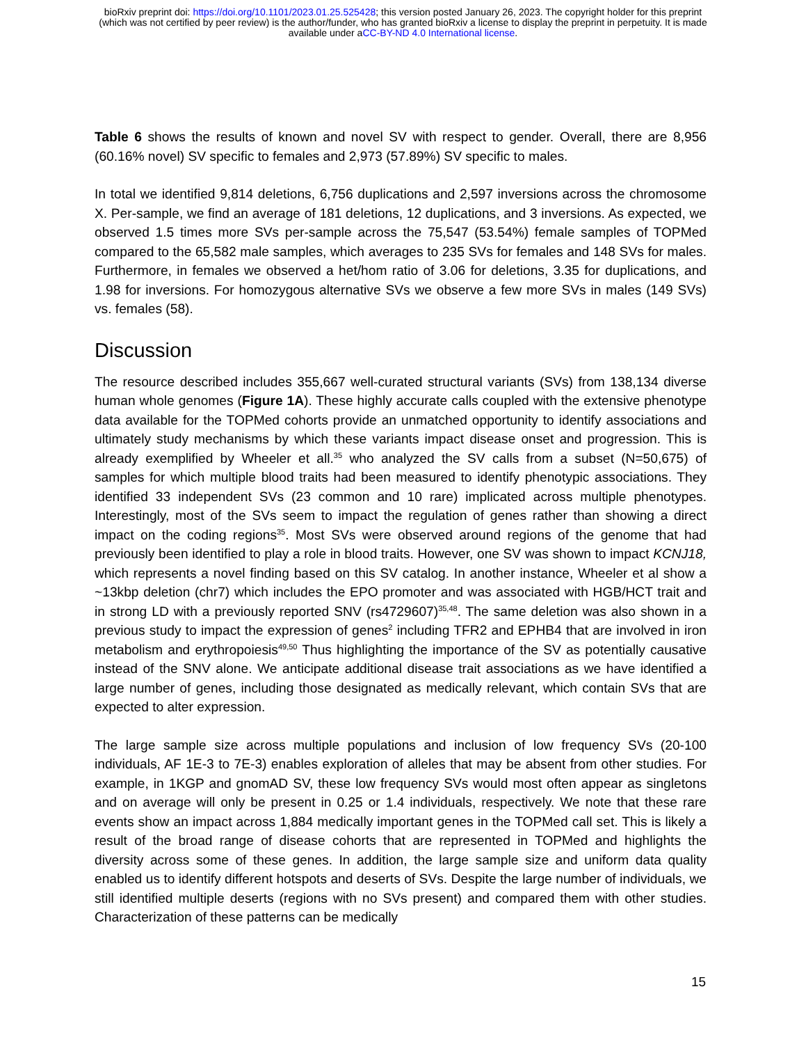bioRxiv preprint doi: https://doi.org/10.1101/2023.01.25.525428; this version posted January 26, 2023. The copyright holder for this preprint
(which was not certified by peer review) is the author/funder, who has granted bioRxiv a license to display the preprint in perpetuity. It is made
available under aCC-BY-ND 4.0 International license.
Table 6 shows the results of known and novel SV with respect to gender. Overall, there are 8,956 (60.16% novel) SV specific to females and 2,973 (57.89%) SV specific to males.
In total we identified 9,814 deletions, 6,756 duplications and 2,597 inversions across the chromosome X. Per-sample, we find an average of 181 deletions, 12 duplications, and 3 inversions. As expected, we observed 1.5 times more SVs per-sample across the 75,547 (53.54%) female samples of TOPMed compared to the 65,582 male samples, which averages to 235 SVs for females and 148 SVs for males. Furthermore, in females we observed a het/hom ratio of 3.06 for deletions, 3.35 for duplications, and 1.98 for inversions. For homozygous alternative SVs we observe a few more SVs in males (149 SVs) vs. females (58).
Discussion
The resource described includes 355,667 well-curated structural variants (SVs) from 138,134 diverse human whole genomes (Figure 1A). These highly accurate calls coupled with the extensive phenotype data available for the TOPMed cohorts provide an unmatched opportunity to identify associations and ultimately study mechanisms by which these variants impact disease onset and progression. This is already exemplified by Wheeler et all.<sup>35</sup> who analyzed the SV calls from a subset (N=50,675) of samples for which multiple blood traits had been measured to identify phenotypic associations. They identified 33 independent SVs (23 common and 10 rare) implicated across multiple phenotypes. Interestingly, most of the SVs seem to impact the regulation of genes rather than showing a direct impact on the coding regions<sup>35</sup>. Most SVs were observed around regions of the genome that had previously been identified to play a role in blood traits. However, one SV was shown to impact KCNJ18, which represents a novel finding based on this SV catalog. In another instance, Wheeler et al show a ~13kbp deletion (chr7) which includes the EPO promoter and was associated with HGB/HCT trait and in strong LD with a previously reported SNV (rs4729607)<sup>35,48</sup>. The same deletion was also shown in a previous study to impact the expression of genes<sup>2</sup> including TFR2 and EPHB4 that are involved in iron metabolism and erythropoiesis<sup>49,50</sup> Thus highlighting the importance of the SV as potentially causative instead of the SNV alone. We anticipate additional disease trait associations as we have identified a large number of genes, including those designated as medically relevant, which contain SVs that are expected to alter expression.
The large sample size across multiple populations and inclusion of low frequency SVs (20-100 individuals, AF 1E-3 to 7E-3) enables exploration of alleles that may be absent from other studies. For example, in 1KGP and gnomAD SV, these low frequency SVs would most often appear as singletons and on average will only be present in 0.25 or 1.4 individuals, respectively. We note that these rare events show an impact across 1,884 medically important genes in the TOPMed call set. This is likely a result of the broad range of disease cohorts that are represented in TOPMed and highlights the diversity across some of these genes. In addition, the large sample size and uniform data quality enabled us to identify different hotspots and deserts of SVs. Despite the large number of individuals, we still identified multiple deserts (regions with no SVs present) and compared them with other studies. Characterization of these patterns can be medically
15